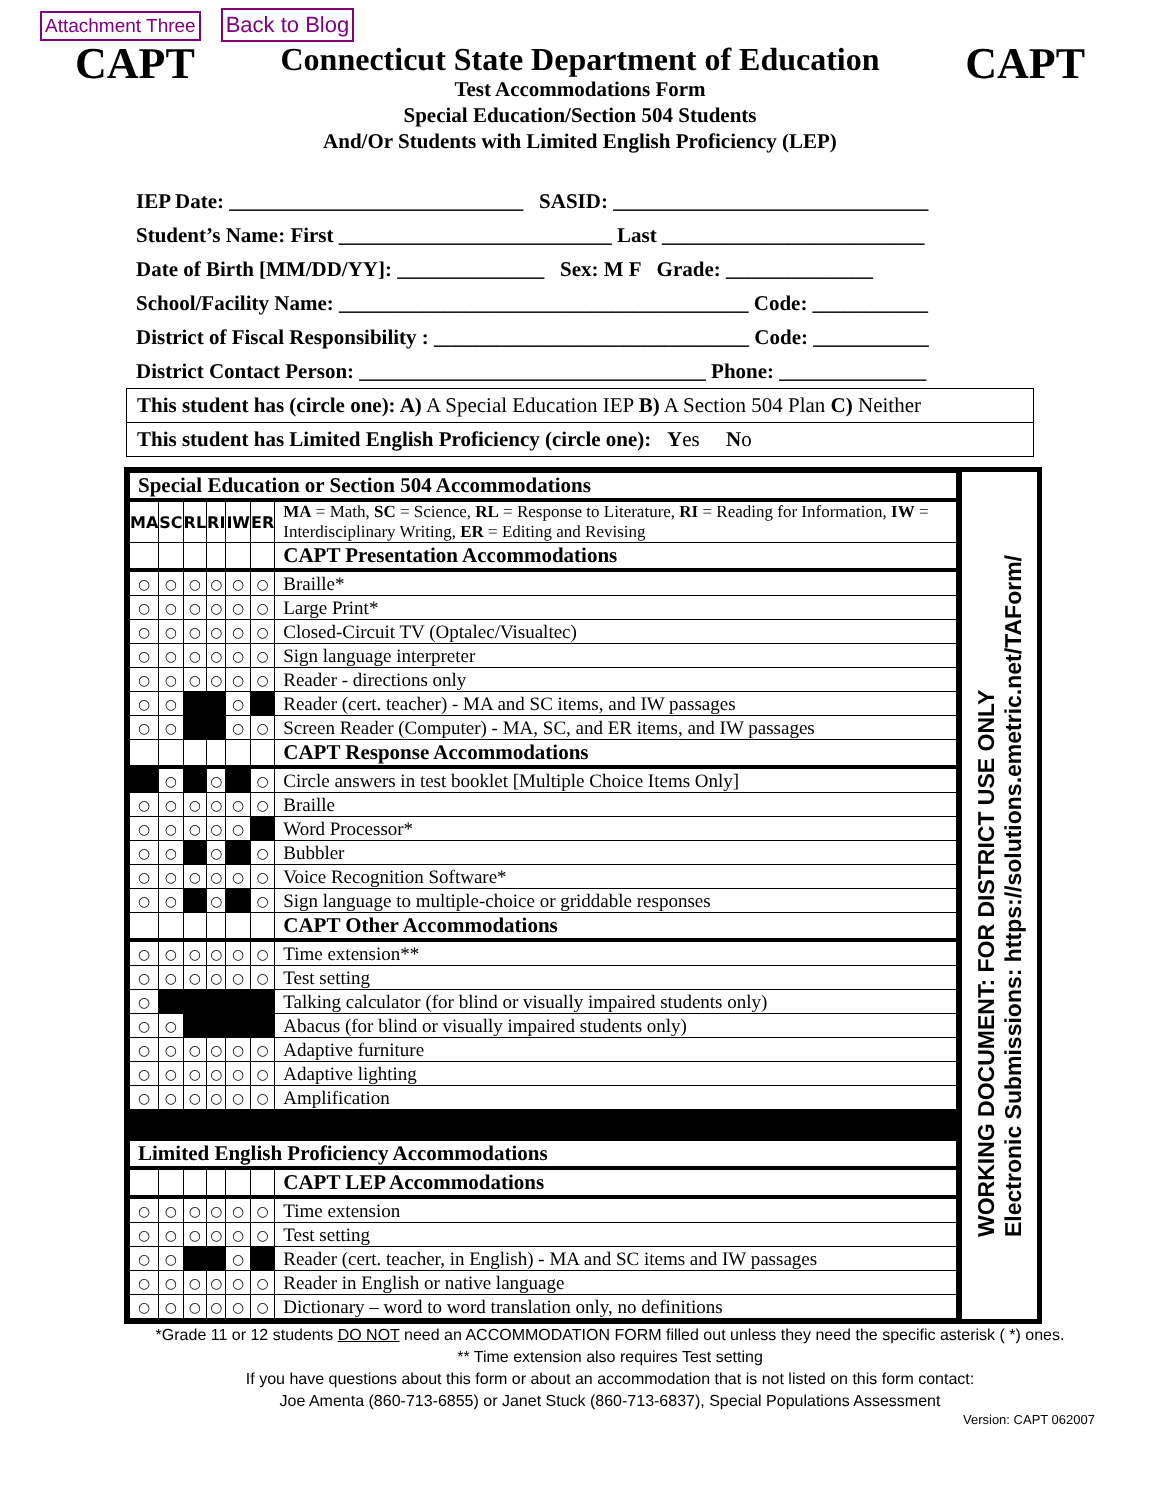Attachment Three Back to Blog
CAPT
Connecticut State Department of Education
Test Accommodations Form
Special Education/Section 504 Students
And/Or Students with Limited English Proficiency (LEP)
CAPT
IEP Date: ____________________________ SASID: ______________________________
Student’s Name: First __________________________ Last _________________________
Date of Birth [MM/DD/YY]: ______________ Sex: M F Grade: ______________
School/Facility Name: _______________________________________ Code: ___________
District of Fiscal Responsibility : ______________________________ Code: ___________
District Contact Person: _________________________________ Phone: ______________
This student has (circle one): A) A Special Education IEP B) A Section 504 Plan C) Neither
This student has Limited English Proficiency (circle one): Yes No
| Special Education or Section 504 Accommodations | | | | | | |
| MA | SC | RL | RI | IW | ER | MA = Math, SC = Science, RL = Response to Literature, RI = Reading for Information, IW = Interdisciplinary Writing, ER = Editing and Revising |
| | | | | | | CAPT Presentation Accommodations |
| ○ | ○ | ○ | ○ | ○ | ○ | Braille* |
| ○ | ○ | ○ | ○ | ○ | ○ | Large Print* |
| ○ | ○ | ○ | ○ | ○ | ○ | Closed-Circuit TV (Optalec/Visualtec) |
| ○ | ○ | ○ | ○ | ○ | ○ | Sign language interpreter |
| ○ | ○ | ○ | ○ | ○ | ○ | Reader - directions only |
| ○ | ○ | | | ○ | | Reader (cert. teacher) - MA and SC items, and IW passages |
| ○ | ○ | | | ○ | ○ | Screen Reader (Computer) - MA, SC, and ER items, and IW passages |
| | | | | | | CAPT Response Accommodations |
| | ○ | | ○ | | ○ | Circle answers in test booklet [Multiple Choice Items Only] |
| ○ | ○ | ○ | ○ | ○ | ○ | Braille |
| ○ | ○ | ○ | ○ | ○ | | Word Processor* |
| ○ | ○ | | ○ | | ○ | Bubbler |
| ○ | ○ | ○ | ○ | ○ | ○ | Voice Recognition Software* |
| ○ | ○ | | ○ | | ○ | Sign language to multiple-choice or griddable responses |
| | | | | | | CAPT Other Accommodations |
| ○ | ○ | ○ | ○ | ○ | ○ | Time extension** |
| ○ | ○ | ○ | ○ | ○ | ○ | Test setting |
| ○ | | | | | | Talking calculator (for blind or visually impaired students only) |
| ○ | ○ | | | | | Abacus (for blind or visually impaired students only) |
| ○ | ○ | ○ | ○ | ○ | ○ | Adaptive furniture |
| ○ | ○ | ○ | ○ | ○ | ○ | Adaptive lighting |
| ○ | ○ | ○ | ○ | ○ | ○ | Amplification |
| Limited English Proficiency Accommodations | | | | | | |
| | | | | | | CAPT LEP Accommodations |
| ○ | ○ | ○ | ○ | ○ | ○ | Time extension |
| ○ | ○ | ○ | ○ | ○ | ○ | Test setting |
| ○ | ○ | | | ○ | | Reader (cert. teacher, in English) - MA and SC items and IW passages |
| ○ | ○ | ○ | ○ | ○ | ○ | Reader in English or native language |
| ○ | ○ | ○ | ○ | ○ | ○ | Dictionary – word to word translation only, no definitions |
WORKING DOCUMENT: FOR DISTRICT USE ONLY
Electronic Submissions: https://solutions.emetric.net/TAForm/
*Grade 11 or 12 students DO NOT need an ACCOMMODATION FORM filled out unless they need the specific asterisk ( *) ones.
** Time extension also requires Test setting
If you have questions about this form or about an accommodation that is not listed on this form contact:
Joe Amenta (860-713-6855) or Janet Stuck (860-713-6837), Special Populations Assessment
Version: CAPT 062007